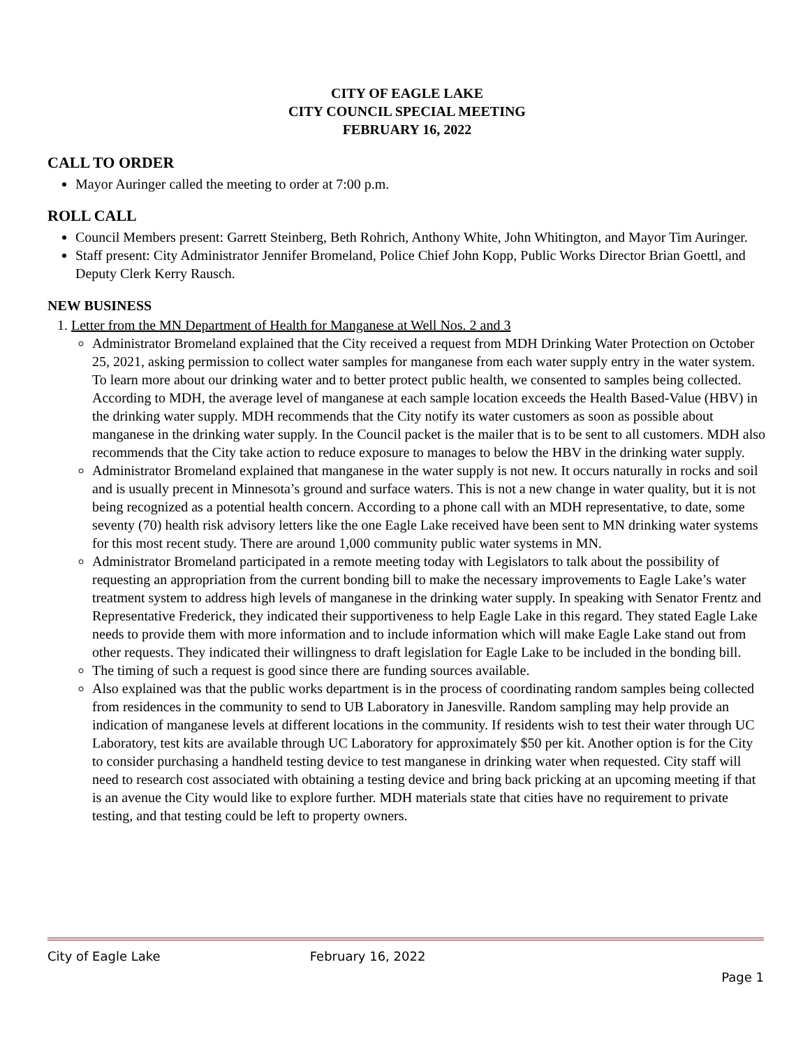CITY OF EAGLE LAKE
CITY COUNCIL SPECIAL MEETING
FEBRUARY 16, 2022
CALL TO ORDER
Mayor Auringer called the meeting to order at 7:00 p.m.
ROLL CALL
Council Members present: Garrett Steinberg, Beth Rohrich, Anthony White, John Whitington, and Mayor Tim Auringer.
Staff present: City Administrator Jennifer Bromeland, Police Chief John Kopp, Public Works Director Brian Goettl, and Deputy Clerk Kerry Rausch.
NEW BUSINESS
1. Letter from the MN Department of Health for Manganese at Well Nos. 2 and 3
Administrator Bromeland explained that the City received a request from MDH Drinking Water Protection on October 25, 2021, asking permission to collect water samples for manganese from each water supply entry in the water system. To learn more about our drinking water and to better protect public health, we consented to samples being collected. According to MDH, the average level of manganese at each sample location exceeds the Health Based-Value (HBV) in the drinking water supply. MDH recommends that the City notify its water customers as soon as possible about manganese in the drinking water supply. In the Council packet is the mailer that is to be sent to all customers. MDH also recommends that the City take action to reduce exposure to manages to below the HBV in the drinking water supply.
Administrator Bromeland explained that manganese in the water supply is not new. It occurs naturally in rocks and soil and is usually precent in Minnesota’s ground and surface waters. This is not a new change in water quality, but it is not being recognized as a potential health concern. According to a phone call with an MDH representative, to date, some seventy (70) health risk advisory letters like the one Eagle Lake received have been sent to MN drinking water systems for this most recent study. There are around 1,000 community public water systems in MN.
Administrator Bromeland participated in a remote meeting today with Legislators to talk about the possibility of requesting an appropriation from the current bonding bill to make the necessary improvements to Eagle Lake’s water treatment system to address high levels of manganese in the drinking water supply. In speaking with Senator Frentz and Representative Frederick, they indicated their supportiveness to help Eagle Lake in this regard. They stated Eagle Lake needs to provide them with more information and to include information which will make Eagle Lake stand out from other requests. They indicated their willingness to draft legislation for Eagle Lake to be included in the bonding bill.
The timing of such a request is good since there are funding sources available.
Also explained was that the public works department is in the process of coordinating random samples being collected from residences in the community to send to UB Laboratory in Janesville. Random sampling may help provide an indication of manganese levels at different locations in the community. If residents wish to test their water through UC Laboratory, test kits are available through UC Laboratory for approximately $50 per kit. Another option is for the City to consider purchasing a handheld testing device to test manganese in drinking water when requested. City staff will need to research cost associated with obtaining a testing device and bring back pricking at an upcoming meeting if that is an avenue the City would like to explore further. MDH materials state that cities have no requirement to private testing, and that testing could be left to property owners.
City of Eagle Lake February 16, 2022
Page 1